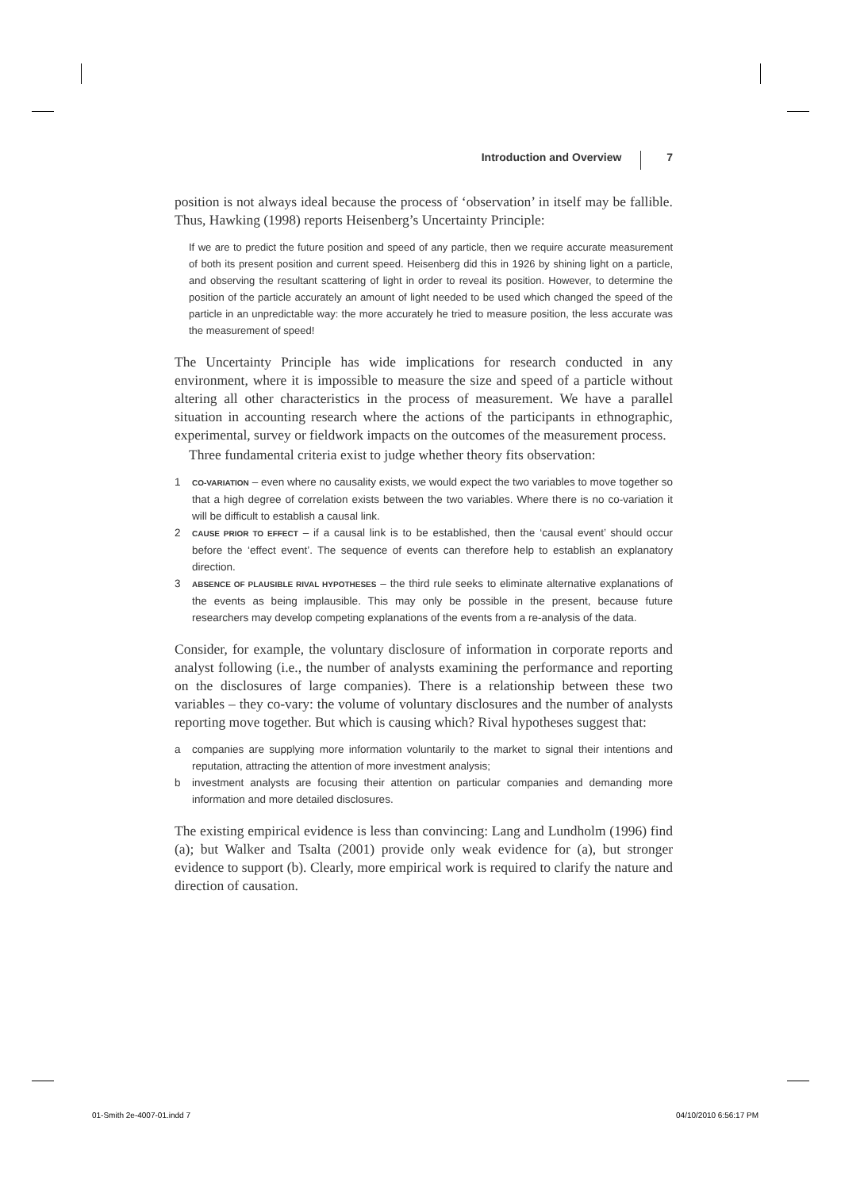Introduction and Overview 7
position is not always ideal because the process of ‘observation’ in itself may be fallible. Thus, Hawking (1998) reports Heisenberg’s Uncertainty Principle:
If we are to predict the future position and speed of any particle, then we require accurate measurement of both its present position and current speed. Heisenberg did this in 1926 by shining light on a particle, and observing the resultant scattering of light in order to reveal its position. However, to determine the position of the particle accurately an amount of light needed to be used which changed the speed of the particle in an unpredictable way: the more accurately he tried to measure position, the less accurate was the measurement of speed!
The Uncertainty Principle has wide implications for research conducted in any environment, where it is impossible to measure the size and speed of a particle without altering all other characteristics in the process of measurement. We have a parallel situation in accounting research where the actions of the participants in ethnographic, experimental, survey or fieldwork impacts on the outcomes of the measurement process.
Three fundamental criteria exist to judge whether theory fits observation:
1 CO-VARIATION – even where no causality exists, we would expect the two variables to move together so that a high degree of correlation exists between the two variables. Where there is no co-variation it will be difficult to establish a causal link.
2 CAUSE PRIOR TO EFFECT – if a causal link is to be established, then the ‘causal event’ should occur before the ‘effect event’. The sequence of events can therefore help to establish an explanatory direction.
3 ABSENCE OF PLAUSIBLE RIVAL HYPOTHESES – the third rule seeks to eliminate alternative explanations of the events as being implausible. This may only be possible in the present, because future researchers may develop competing explanations of the events from a re-analysis of the data.
Consider, for example, the voluntary disclosure of information in corporate reports and analyst following (i.e., the number of analysts examining the performance and reporting on the disclosures of large companies). There is a relationship between these two variables – they co-vary: the volume of voluntary disclosures and the number of analysts reporting move together. But which is causing which? Rival hypotheses suggest that:
a companies are supplying more information voluntarily to the market to signal their intentions and reputation, attracting the attention of more investment analysis;
b investment analysts are focusing their attention on particular companies and demanding more information and more detailed disclosures.
The existing empirical evidence is less than convincing: Lang and Lundholm (1996) find (a); but Walker and Tsalta (2001) provide only weak evidence for (a), but stronger evidence to support (b). Clearly, more empirical work is required to clarify the nature and direction of causation.
01-Smith 2e-4007-01.indd 7 04/10/2010 6:56:17 PM